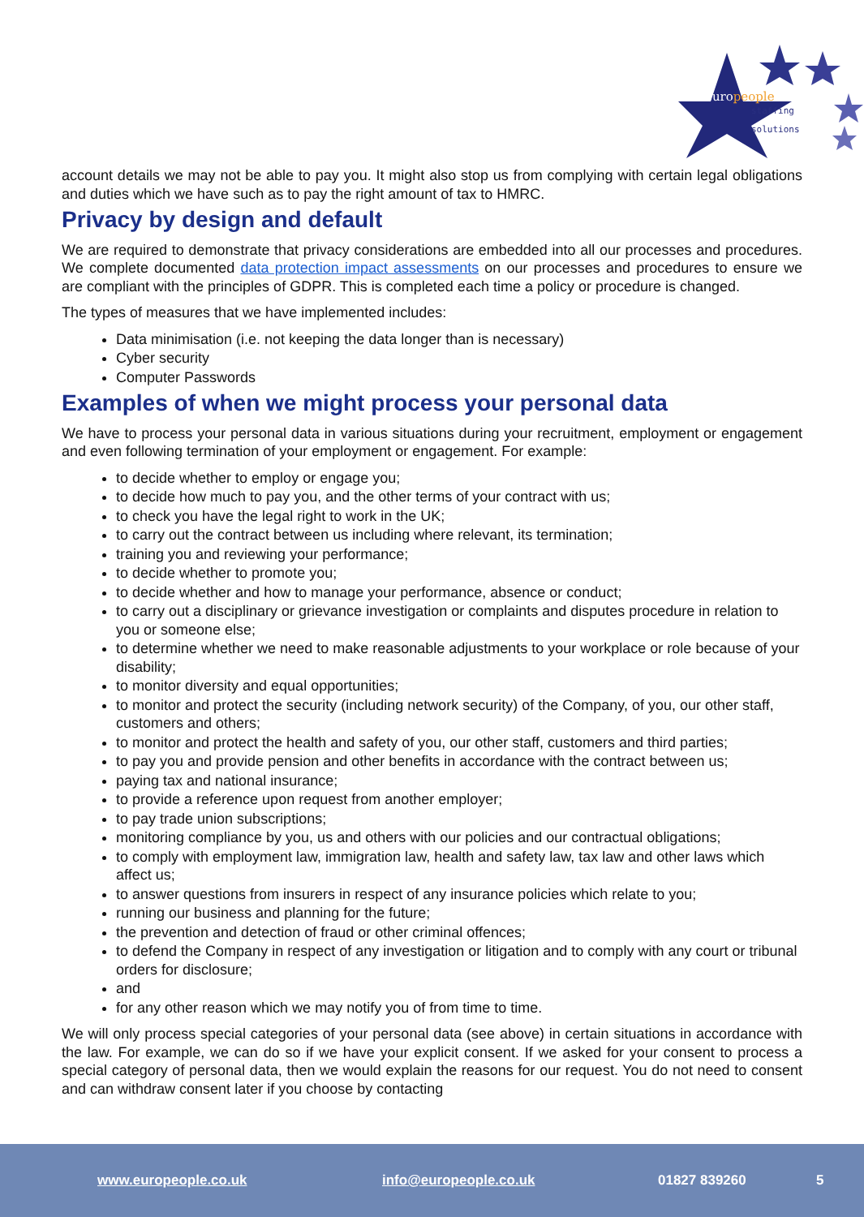europeople
staffing solutions
account details we may not be able to pay you. It might also stop us from complying with certain legal obligations and duties which we have such as to pay the right amount of tax to HMRC.
Privacy by design and default
We are required to demonstrate that privacy considerations are embedded into all our processes and procedures. We complete documented data protection impact assessments on our processes and procedures to ensure we are compliant with the principles of GDPR. This is completed each time a policy or procedure is changed.
The types of measures that we have implemented includes:
Data minimisation (i.e. not keeping the data longer than is necessary)
Cyber security
Computer Passwords
Examples of when we might process your personal data
We have to process your personal data in various situations during your recruitment, employment or engagement and even following termination of your employment or engagement. For example:
to decide whether to employ or engage you;
to decide how much to pay you, and the other terms of your contract with us;
to check you have the legal right to work in the UK;
to carry out the contract between us including where relevant, its termination;
training you and reviewing your performance;
to decide whether to promote you;
to decide whether and how to manage your performance, absence or conduct;
to carry out a disciplinary or grievance investigation or complaints and disputes procedure in relation to you or someone else;
to determine whether we need to make reasonable adjustments to your workplace or role because of your disability;
to monitor diversity and equal opportunities;
to monitor and protect the security (including network security) of the Company, of you, our other staff, customers and others;
to monitor and protect the health and safety of you, our other staff, customers and third parties;
to pay you and provide pension and other benefits in accordance with the contract between us;
paying tax and national insurance;
to provide a reference upon request from another employer;
to pay trade union subscriptions;
monitoring compliance by you, us and others with our policies and our contractual obligations;
to comply with employment law, immigration law, health and safety law, tax law and other laws which affect us;
to answer questions from insurers in respect of any insurance policies which relate to you;
running our business and planning for the future;
the prevention and detection of fraud or other criminal offences;
to defend the Company in respect of any investigation or litigation and to comply with any court or tribunal orders for disclosure;
and
for any other reason which we may notify you of from time to time.
We will only process special categories of your personal data (see above) in certain situations in accordance with the law. For example, we can do so if we have your explicit consent. If we asked for your consent to process a special category of personal data, then we would explain the reasons for our request. You do not need to consent and can withdraw consent later if you choose by contacting
www.europeople.co.uk info@europeople.co.uk 01827 839260 5